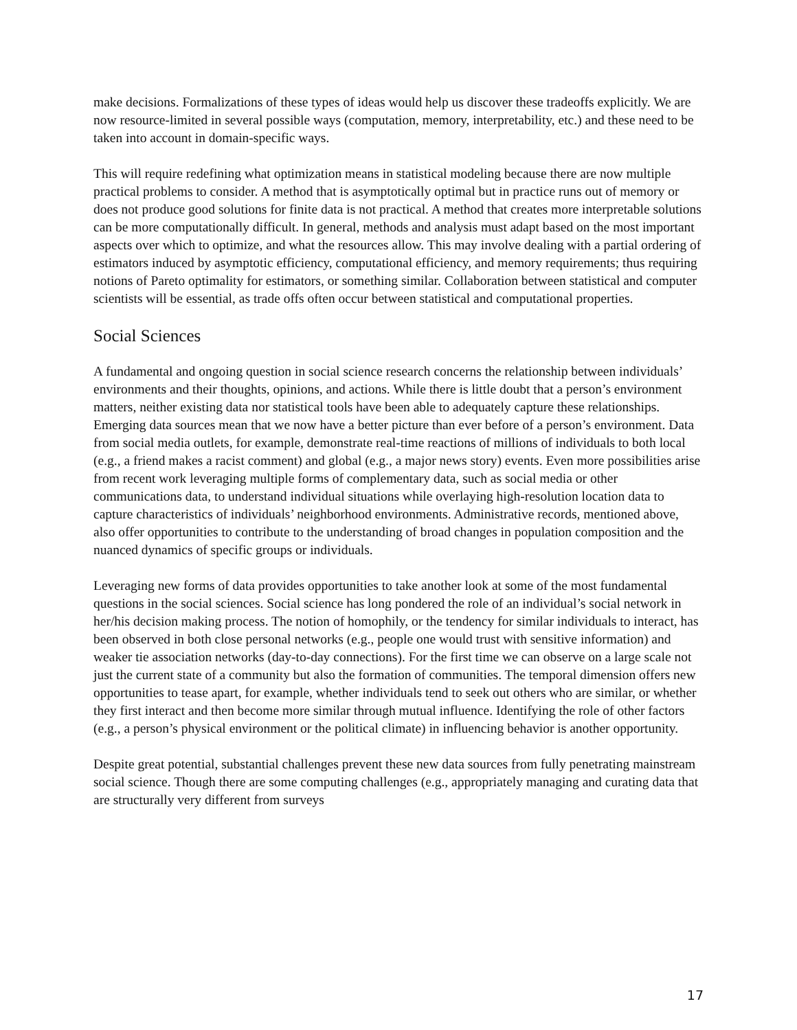make decisions. Formalizations of these types of ideas would help us discover these tradeoffs explicitly. We are now resource-limited in several possible ways (computation, memory, interpretability, etc.) and these need to be taken into account in domain-specific ways.
This will require redefining what optimization means in statistical modeling because there are now multiple practical problems to consider. A method that is asymptotically optimal but in practice runs out of memory or does not produce good solutions for finite data is not practical. A method that creates more interpretable solutions can be more computationally difficult. In general, methods and analysis must adapt based on the most important aspects over which to optimize, and what the resources allow. This may involve dealing with a partial ordering of estimators induced by asymptotic efficiency, computational efficiency, and memory requirements; thus requiring notions of Pareto optimality for estimators, or something similar. Collaboration between statistical and computer scientists will be essential, as trade offs often occur between statistical and computational properties.
Social Sciences
A fundamental and ongoing question in social science research concerns the relationship between individuals’ environments and their thoughts, opinions, and actions. While there is little doubt that a person’s environment matters, neither existing data nor statistical tools have been able to adequately capture these relationships. Emerging data sources mean that we now have a better picture than ever before of a person’s environment. Data from social media outlets, for example, demonstrate real-time reactions of millions of individuals to both local (e.g., a friend makes a racist comment) and global (e.g., a major news story) events. Even more possibilities arise from recent work leveraging multiple forms of complementary data, such as social media or other communications data, to understand individual situations while overlaying high-resolution location data to capture characteristics of individuals’ neighborhood environments. Administrative records, mentioned above, also offer opportunities to contribute to the understanding of broad changes in population composition and the nuanced dynamics of specific groups or individuals.
Leveraging new forms of data provides opportunities to take another look at some of the most fundamental questions in the social sciences. Social science has long pondered the role of an individual’s social network in her/his decision making process. The notion of homophily, or the tendency for similar individuals to interact, has been observed in both close personal networks (e.g., people one would trust with sensitive information) and weaker tie association networks (day-to-day connections). For the first time we can observe on a large scale not just the current state of a community but also the formation of communities. The temporal dimension offers new opportunities to tease apart, for example, whether individuals tend to seek out others who are similar, or whether they first interact and then become more similar through mutual influence. Identifying the role of other factors (e.g., a person’s physical environment or the political climate) in influencing behavior is another opportunity.
Despite great potential, substantial challenges prevent these new data sources from fully penetrating mainstream social science. Though there are some computing challenges (e.g., appropriately managing and curating data that are structurally very different from surveys
17